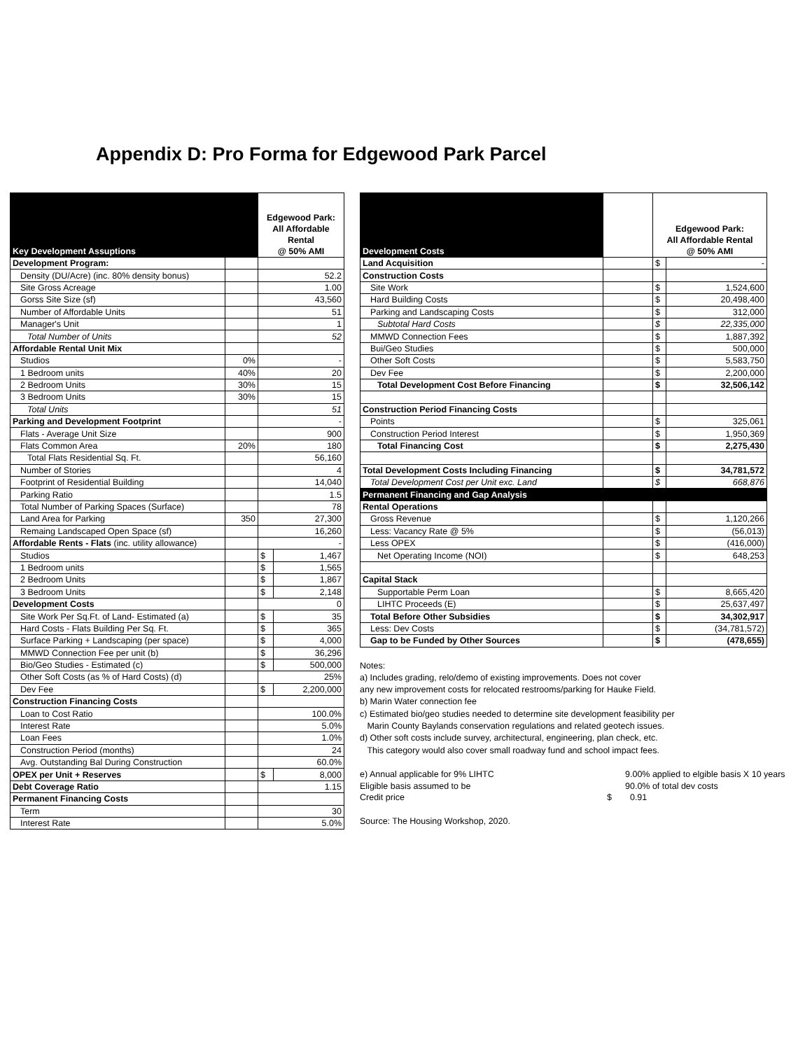Appendix D: Pro Forma for Edgewood Park Parcel
| Key Development Assuptions | | Edgewood Park: All Affordable Rental @ 50% AMI | |
| --- | --- | --- | --- |
| Development Program: | | | |
| Density (DU/Acre) (inc. 80% density bonus) | | 52.2 | |
| Site Gross Acreage | | 1.00 | |
| Gorss Site Size (sf) | | 43,560 | |
| Number of Affordable Units | | 51 | |
| Manager's Unit | | 1 | |
| Total Number of Units | | 52 | |
| Affordable Rental Unit Mix | | | |
| Studios | 0% | - | |
| 1 Bedroom units | 40% | 20 | |
| 2 Bedroom Units | 30% | 15 | |
| 3 Bedroom Units | 30% | 15 | |
| Total Units | | 51 | |
| Parking and Development Footprint | | - | |
| Flats - Average Unit Size | | 900 | |
| Flats Common Area | 20% | 180 | |
| Total Flats Residential Sq. Ft. | | 56,160 | |
| Number of Stories | | 4 | |
| Footprint of Residential Building | | 14,040 | |
| Parking Ratio | | 1.5 | |
| Total Number of Parking Spaces (Surface) | | 78 | |
| Land Area for Parking | 350 | 27,300 | |
| Remaing Landscaped Open Space (sf) | | 16,260 | |
| Affordable Rents - Flats (inc. utility allowance) | | - | |
| Studios | | $ | 1,467 |
| 1 Bedroom units | | $ | 1,565 |
| 2 Bedroom Units | | $ | 1,867 |
| 3 Bedroom Units | | $ | 2,148 |
| Development Costs | | 0 | |
| Site Work Per Sq.Ft. of Land- Estimated (a) | | $ | 35 |
| Hard Costs - Flats Building Per Sq. Ft. | | $ | 365 |
| Surface Parking + Landscaping (per space) | | $ | 4,000 |
| MMWD Connection Fee per unit (b) | | $ | 36,296 |
| Bio/Geo Studies - Estimated (c) | | $ | 500,000 |
| Other Soft Costs (as % of Hard Costs) (d) | | 25% | |
| Dev Fee | | $ | 2,200,000 |
| Construction Financing Costs | | | |
| Loan to Cost Ratio | | 100.0% | |
| Interest Rate | | 5.0% | |
| Loan Fees | | 1.0% | |
| Construction Period (months) | | 24 | |
| Avg. Outstanding Bal During Construction | | 60.0% | |
| OPEX per Unit + Reserves | | $ | 8,000 |
| Debt Coverage Ratio | | 1.15 | |
| Permanent Financing Costs | | | |
| Term | | 30 | |
| Interest Rate | | 5.0% | |
| Development Costs | | Edgewood Park: All Affordable Rental @ 50% AMI | |
| --- | --- | --- | --- |
| Land Acquisition | | $ | - |
| Construction Costs | | | |
| Site Work | | $ | 1,524,600 |
| Hard Building Costs | | $ | 20,498,400 |
| Parking and Landscaping Costs | | $ | 312,000 |
| Subtotal Hard Costs | | $ | 22,335,000 |
| MMWD Connection Fees | | $ | 1,887,392 |
| Bui/Geo Studies | | $ | 500,000 |
| Other Soft Costs | | $ | 5,583,750 |
| Dev Fee | | $ | 2,200,000 |
| Total Development Cost Before Financing | | $ | 32,506,142 |
| Construction Period Financing Costs | | | |
| Points | | $ | 325,061 |
| Construction Period Interest | | $ | 1,950,369 |
| Total Financing Cost | | $ | 2,275,430 |
| Total Development Costs Including Financing | | $ | 34,781,572 |
| Total Development Cost per Unit exc. Land | | $ | 668,876 |
| Permanent Financing and Gap Analysis | | | |
| Rental Operations | | | |
| Gross Revenue | | $ | 1,120,266 |
| Less: Vacancy Rate @ 5% | | $ | (56,013) |
| Less OPEX | | $ | (416,000) |
| Net Operating Income (NOI) | | $ | 648,253 |
| Capital Stack | | | |
| Supportable Perm Loan | | $ | 8,665,420 |
| LIHTC Proceeds (E) | | $ | 25,637,497 |
| Total Before Other Subsidies | | $ | 34,302,917 |
| Less: Dev Costs | | $ | (34,781,572) |
| Gap to be Funded by Other Sources | | $ | (478,655) |
Notes:
a) Includes grading, relo/demo of existing improvements. Does not cover
any new improvement costs for relocated restrooms/parking for Hauke Field.
b) Marin Water connection fee
c) Estimated bio/geo studies needed to determine site development feasibility per
Marin County Baylands conservation regulations and related geotech issues.
d) Other soft costs include survey, architectural, engineering, plan check, etc.
This category would also cover small roadway fund and school impact fees.
| e) Annual applicable for 9% LIHTC | | 9.00% applied to elgible basis X 10 years |
| Eligible basis assumed to be | | 90.0% of total dev costs |
| Credit price | $ | 0.91 |
Source: The Housing Workshop, 2020.